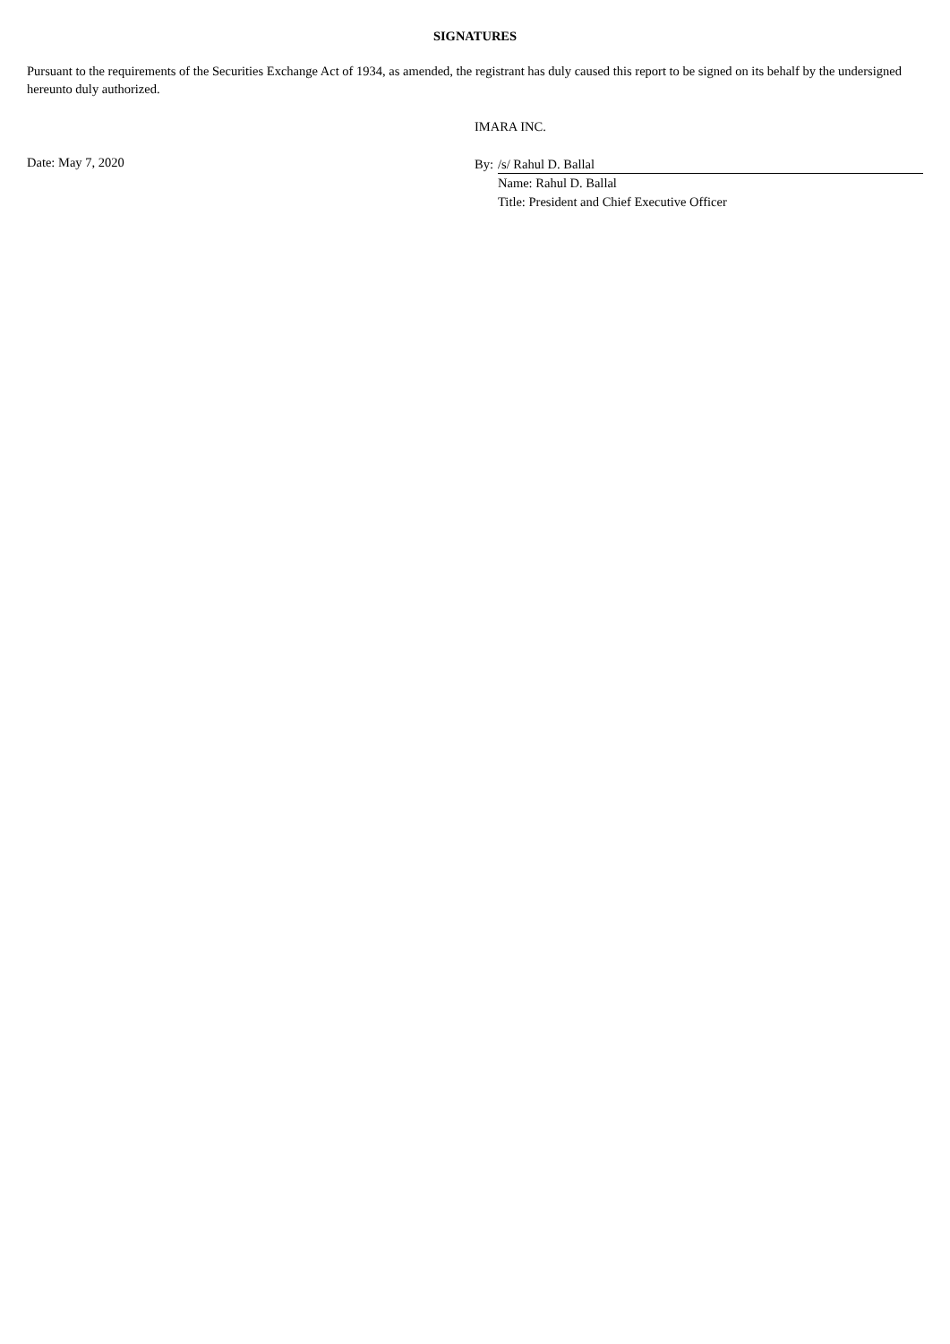SIGNATURES
Pursuant to the requirements of the Securities Exchange Act of 1934, as amended, the registrant has duly caused this report to be signed on its behalf by the undersigned hereunto duly authorized.
IMARA INC.
Date: May 7, 2020
By: /s/ Rahul D. Ballal
Name: Rahul D. Ballal
Title: President and Chief Executive Officer